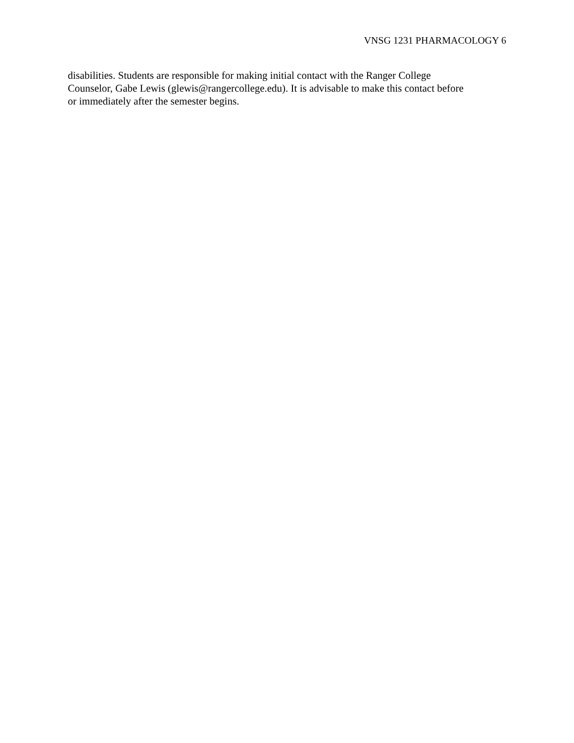VNSG 1231 PHARMACOLOGY 6
disabilities. Students are responsible for making initial contact with the Ranger College
Counselor, Gabe Lewis (glewis@rangercollege.edu). It is advisable to make this contact before
or immediately after the semester begins.